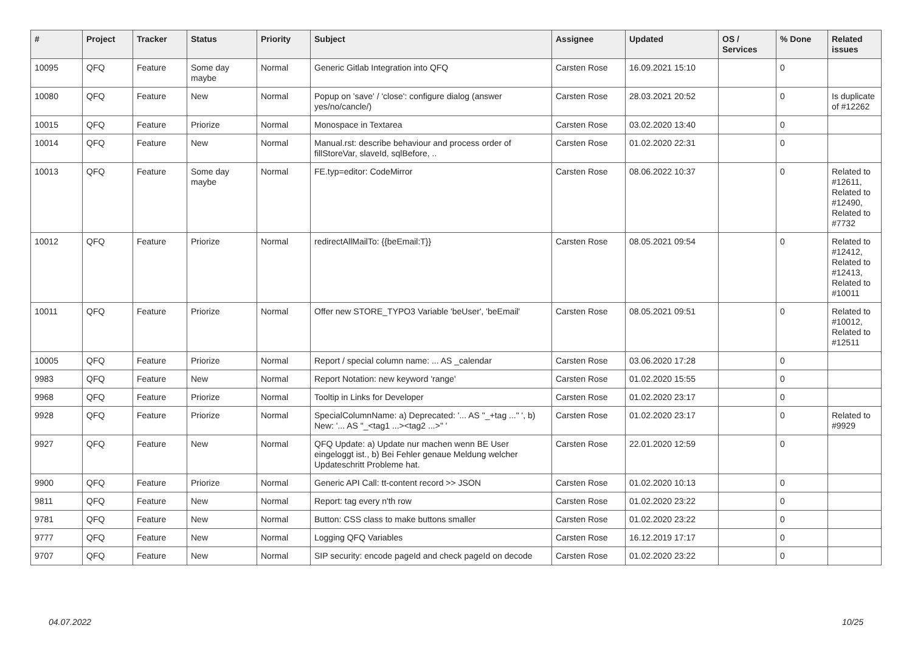| # | Project | Tracker | Status | Priority | Subject | Assignee | Updated | OS / Services | % Done | Related issues |
| --- | --- | --- | --- | --- | --- | --- | --- | --- | --- | --- |
| 10095 | QFQ | Feature | Some day maybe | Normal | Generic Gitlab Integration into QFQ | Carsten Rose | 16.09.2021 15:10 | | 0 | |
| 10080 | QFQ | Feature | New | Normal | Popup on 'save' / 'close': configure dialog (answer yes/no/cancle/) | Carsten Rose | 28.03.2021 20:52 | | 0 | Is duplicate of #12262 |
| 10015 | QFQ | Feature | Priorize | Normal | Monospace in Textarea | Carsten Rose | 03.02.2020 13:40 | | 0 | |
| 10014 | QFQ | Feature | New | Normal | Manual.rst: describe behaviour and process order of fillStoreVar, slaveId, sqlBefore, .. | Carsten Rose | 01.02.2020 22:31 | | 0 | |
| 10013 | QFQ | Feature | Some day maybe | Normal | FE.typ=editor: CodeMirror | Carsten Rose | 08.06.2022 10:37 | | 0 | Related to #12611, Related to #12490, Related to #7732 |
| 10012 | QFQ | Feature | Priorize | Normal | redirectAllMailTo: {{beEmail:T}} | Carsten Rose | 08.05.2021 09:54 | | 0 | Related to #12412, Related to #12413, Related to #10011 |
| 10011 | QFQ | Feature | Priorize | Normal | Offer new STORE_TYPO3 Variable 'beUser', 'beEmail' | Carsten Rose | 08.05.2021 09:51 | | 0 | Related to #10012, Related to #12511 |
| 10005 | QFQ | Feature | Priorize | Normal | Report / special column name: ... AS _calendar | Carsten Rose | 03.06.2020 17:28 | | 0 | |
| 9983 | QFQ | Feature | New | Normal | Report Notation: new keyword 'range' | Carsten Rose | 01.02.2020 15:55 | | 0 | |
| 9968 | QFQ | Feature | Priorize | Normal | Tooltip in Links for Developer | Carsten Rose | 01.02.2020 23:17 | | 0 | |
| 9928 | QFQ | Feature | Priorize | Normal | SpecialColumnName: a) Deprecated: '... AS "_+tag ..." ', b) New: '... AS "_<tag1 ...><tag2 ...>" ' | Carsten Rose | 01.02.2020 23:17 | | 0 | Related to #9929 |
| 9927 | QFQ | Feature | New | Normal | QFQ Update: a) Update nur machen wenn BE User eingeloggt ist., b) Bei Fehler genaue Meldung welcher Updateschritt Probleme hat. | Carsten Rose | 22.01.2020 12:59 | | 0 | |
| 9900 | QFQ | Feature | Priorize | Normal | Generic API Call: tt-content record >> JSON | Carsten Rose | 01.02.2020 10:13 | | 0 | |
| 9811 | QFQ | Feature | New | Normal | Report: tag every n'th row | Carsten Rose | 01.02.2020 23:22 | | 0 | |
| 9781 | QFQ | Feature | New | Normal | Button: CSS class to make buttons smaller | Carsten Rose | 01.02.2020 23:22 | | 0 | |
| 9777 | QFQ | Feature | New | Normal | Logging QFQ Variables | Carsten Rose | 16.12.2019 17:17 | | 0 | |
| 9707 | QFQ | Feature | New | Normal | SIP security: encode pageId and check pageId on decode | Carsten Rose | 01.02.2020 23:22 | | 0 | |
04.07.2022 10/25